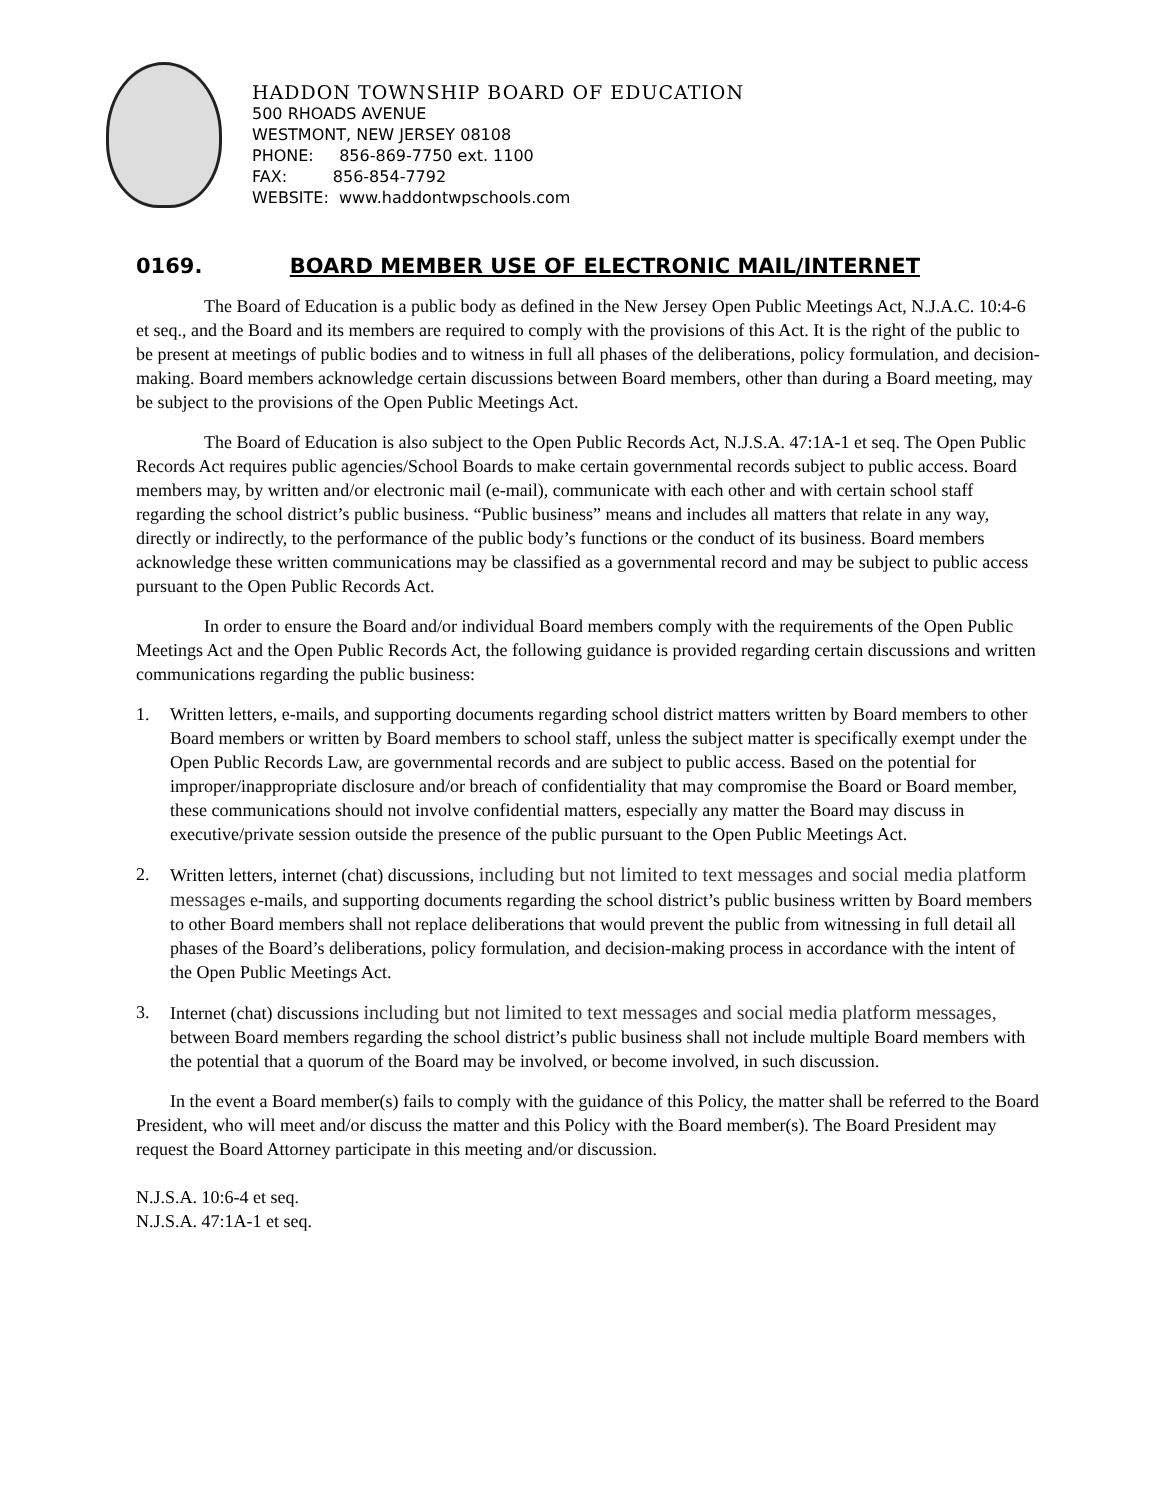HADDON TOWNSHIP BOARD OF EDUCATION
500 RHOADS AVENUE
WESTMONT, NEW JERSEY 08108
PHONE: 856-869-7750 ext. 1100
FAX: 856-854-7792
WEBSITE: www.haddontwpschools.com
0169. BOARD MEMBER USE OF ELECTRONIC MAIL/INTERNET
The Board of Education is a public body as defined in the New Jersey Open Public Meetings Act, N.J.A.C. 10:4-6 et seq., and the Board and its members are required to comply with the provisions of this Act. It is the right of the public to be present at meetings of public bodies and to witness in full all phases of the deliberations, policy formulation, and decision-making. Board members acknowledge certain discussions between Board members, other than during a Board meeting, may be subject to the provisions of the Open Public Meetings Act.
The Board of Education is also subject to the Open Public Records Act, N.J.S.A. 47:1A-1 et seq. The Open Public Records Act requires public agencies/School Boards to make certain governmental records subject to public access. Board members may, by written and/or electronic mail (e-mail), communicate with each other and with certain school staff regarding the school district’s public business. “Public business” means and includes all matters that relate in any way, directly or indirectly, to the performance of the public body’s functions or the conduct of its business. Board members acknowledge these written communications may be classified as a governmental record and may be subject to public access pursuant to the Open Public Records Act.
In order to ensure the Board and/or individual Board members comply with the requirements of the Open Public Meetings Act and the Open Public Records Act, the following guidance is provided regarding certain discussions and written communications regarding the public business:
1. Written letters, e-mails, and supporting documents regarding school district matters written by Board members to other Board members or written by Board members to school staff, unless the subject matter is specifically exempt under the Open Public Records Law, are governmental records and are subject to public access. Based on the potential for improper/inappropriate disclosure and/or breach of confidentiality that may compromise the Board or Board member, these communications should not involve confidential matters, especially any matter the Board may discuss in executive/private session outside the presence of the public pursuant to the Open Public Meetings Act.
2. Written letters, internet (chat) discussions, including but not limited to text messages and social media platform messages e-mails, and supporting documents regarding the school district’s public business written by Board members to other Board members shall not replace deliberations that would prevent the public from witnessing in full detail all phases of the Board’s deliberations, policy formulation, and decision-making process in accordance with the intent of the Open Public Meetings Act.
3. Internet (chat) discussions including but not limited to text messages and social media platform messages, between Board members regarding the school district’s public business shall not include multiple Board members with the potential that a quorum of the Board may be involved, or become involved, in such discussion.
In the event a Board member(s) fails to comply with the guidance of this Policy, the matter shall be referred to the Board President, who will meet and/or discuss the matter and this Policy with the Board member(s). The Board President may request the Board Attorney participate in this meeting and/or discussion.
N.J.S.A. 10:6-4 et seq.
N.J.S.A. 47:1A-1 et seq.